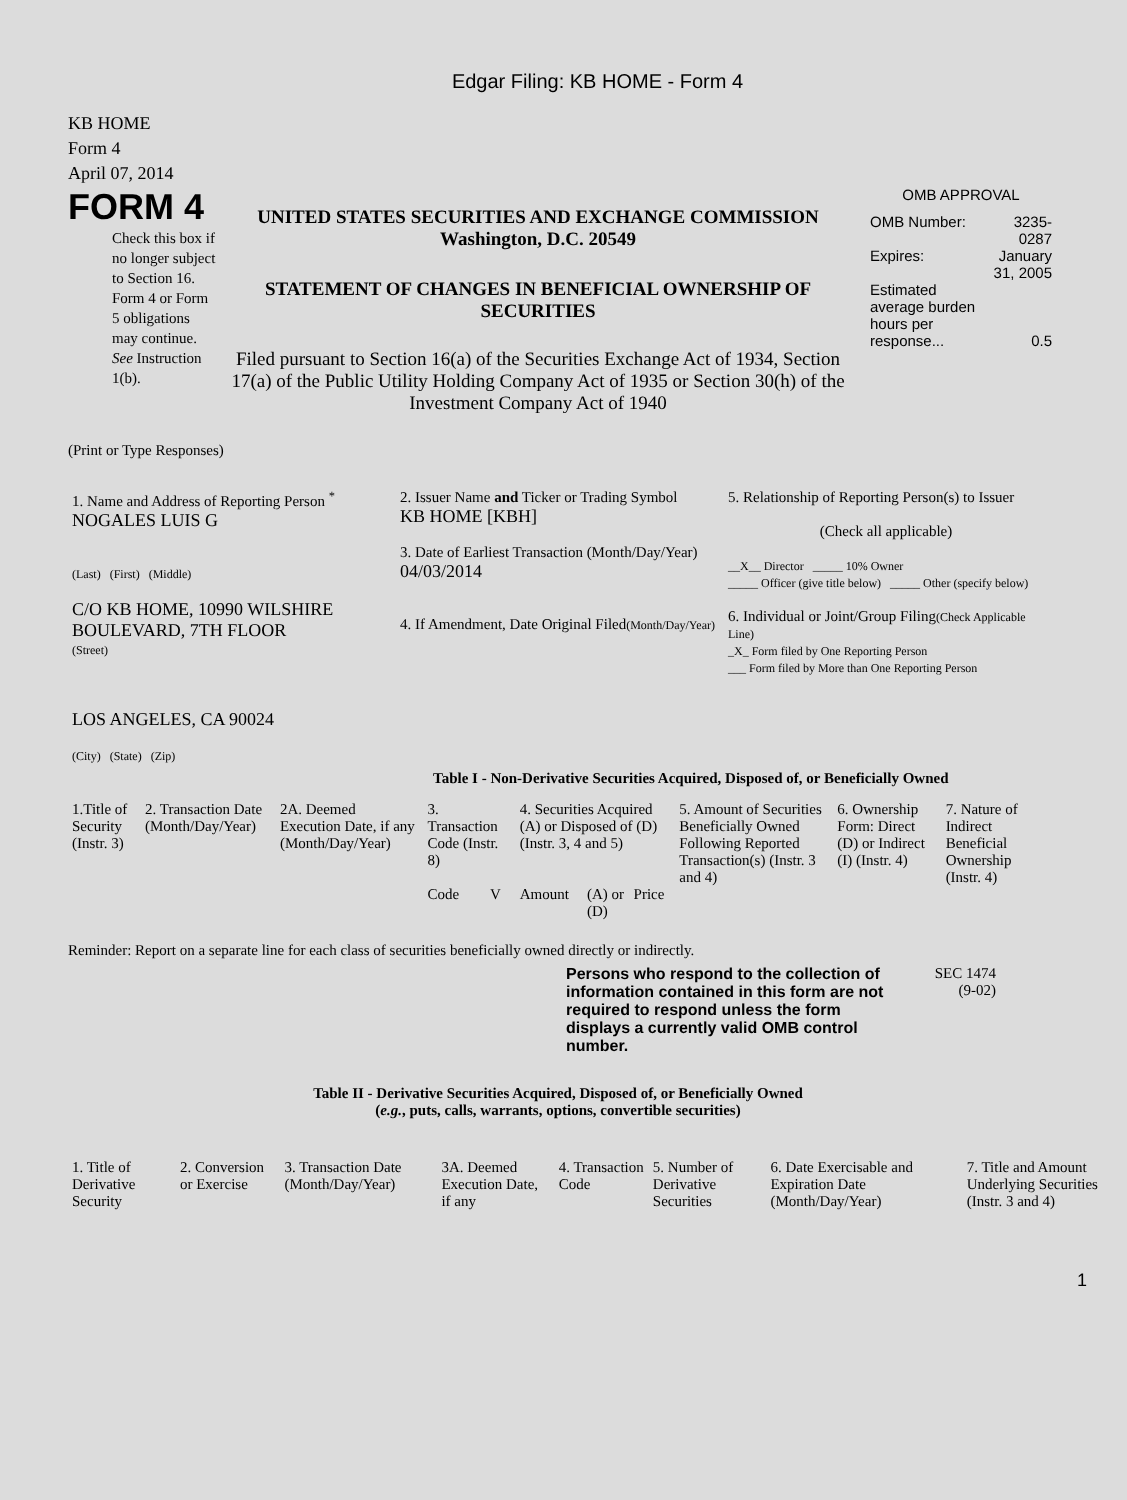Edgar Filing: KB HOME - Form 4
KB HOME
Form 4
April 07, 2014
FORM 4
Check this box if no longer subject to Section 16. Form 4 or Form 5 obligations may continue. See Instruction 1(b).
UNITED STATES SECURITIES AND EXCHANGE COMMISSION
Washington, D.C. 20549
STATEMENT OF CHANGES IN BENEFICIAL OWNERSHIP OF SECURITIES
Filed pursuant to Section 16(a) of the Securities Exchange Act of 1934, Section 17(a) of the Public Utility Holding Company Act of 1935 or Section 30(h) of the Investment Company Act of 1940
OMB APPROVAL
| OMB Number: | 3235-0287 |
| Expires: | January 31, 2005 |
| Estimated average burden hours per response... | 0.5 |
(Print or Type Responses)
| 1. Name and Address of Reporting Person <sup>*</sup> NOGALES LUIS G (Last) (First) (Middle) C/O KB HOME, 10990 WILSHIRE BOULEVARD, 7TH FLOOR (Street) LOS ANGELES, CA 90024 (City) (State) (Zip) | 2. Issuer Name and Ticker or Trading Symbol KB HOME [KBH] 3. Date of Earliest Transaction (Month/Day/Year) 04/03/2014 4. If Amendment, Date Original Filed (Month/Day/Year) | 5. Relationship of Reporting Person(s) to Issuer (Check all applicable) __X__ Director _____ 10% Owner _____ Officer (give title below) _____ Other (specify below) 6. Individual or Joint/Group Filing (Check Applicable Line) _X_ Form filed by One Reporting Person ___ Form filed by More than One Reporting Person |
Table I - Non-Derivative Securities Acquired, Disposed of, or Beneficially Owned
| 1.Title of Security (Instr. 3) | 2. Transaction Date (Month/Day/Year) | 2A. Deemed Execution Date, if any (Month/Day/Year) | 3. Transaction Code (Instr. 8) | | 4. Securities Acquired (A) or Disposed of (D) (Instr. 3, 4 and 5) | | | 5. Amount of Securities Beneficially Owned Following Reported Transaction(s) (Instr. 3 and 4) | 6. Ownership Form: Direct (D) or Indirect (I) (Instr. 4) | 7. Nature of Indirect Beneficial Ownership (Instr. 4) |
| --- | --- | --- | --- | --- | --- | --- | --- | --- | --- | --- |
| | | | Code | V | Amount | (A) or (D) | Price | | | |
Reminder: Report on a separate line for each class of securities beneficially owned directly or indirectly.
Persons who respond to the collection of information contained in this form are not required to respond unless the form displays a currently valid OMB control number.
SEC 1474
(9-02)
Table II - Derivative Securities Acquired, Disposed of, or Beneficially Owned
(e.g., puts, calls, warrants, options, convertible securities)
| 1. Title of Derivative Security | 2. Conversion or Exercise | 3. Transaction Date (Month/Day/Year) | 3A. Deemed Execution Date, if any | 4. Transaction Code | 5. Number of Derivative Securities | 6. Date Exercisable and Expiration Date (Month/Day/Year) | 7. Title and Amount Underlying Securities (Instr. 3 and 4) |
| --- | --- | --- | --- | --- | --- | --- | --- |
1